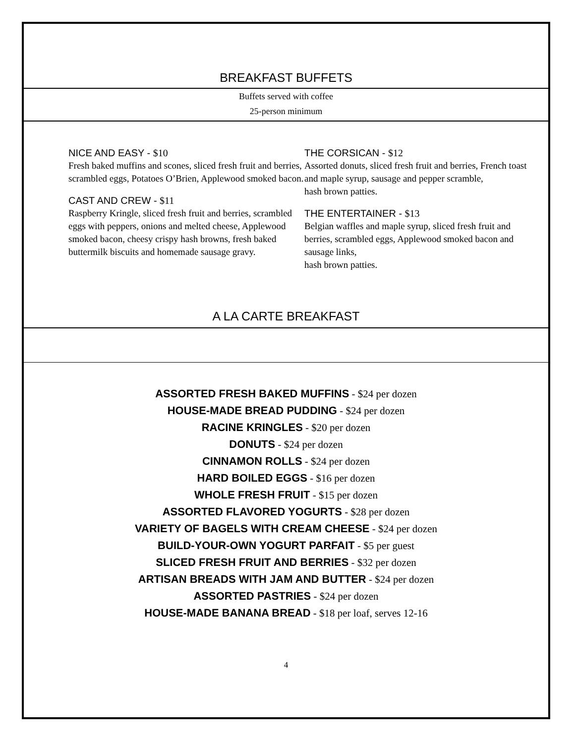BREAKFAST BUFFETS
Buffets served with coffee
25-person minimum
NICE AND EASY - $10
Fresh baked muffins and scones, sliced fresh fruit and berries, scrambled eggs, Potatoes O’Brien, Applewood smoked bacon.
CAST AND CREW - $11
Raspberry Kringle, sliced fresh fruit and berries, scrambled eggs with peppers, onions and melted cheese, Applewood smoked bacon, cheesy crispy hash browns, fresh baked buttermilk biscuits and homemade sausage gravy.
THE CORSICAN - $12
Assorted donuts, sliced fresh fruit and berries, French toast and maple syrup, sausage and pepper scramble,
hash brown patties.
THE ENTERTAINER - $13
Belgian waffles and maple syrup, sliced fresh fruit and berries, scrambled eggs, Applewood smoked bacon and sausage links,
hash brown patties.
A LA CARTE BREAKFAST
ASSORTED FRESH BAKED MUFFINS - $24 per dozen
HOUSE-MADE BREAD PUDDING - $24 per dozen
RACINE KRINGLES - $20 per dozen
DONUTS - $24 per dozen
CINNAMON ROLLS - $24 per dozen
HARD BOILED EGGS - $16 per dozen
WHOLE FRESH FRUIT - $15 per dozen
ASSORTED FLAVORED YOGURTS - $28 per dozen
VARIETY OF BAGELS WITH CREAM CHEESE - $24 per dozen
BUILD-YOUR-OWN YOGURT PARFAIT - $5 per guest
SLICED FRESH FRUIT AND BERRIES - $32 per dozen
ARTISAN BREADS WITH JAM AND BUTTER - $24 per dozen
ASSORTED PASTRIES - $24 per dozen
HOUSE-MADE BANANA BREAD - $18 per loaf, serves 12-16
4